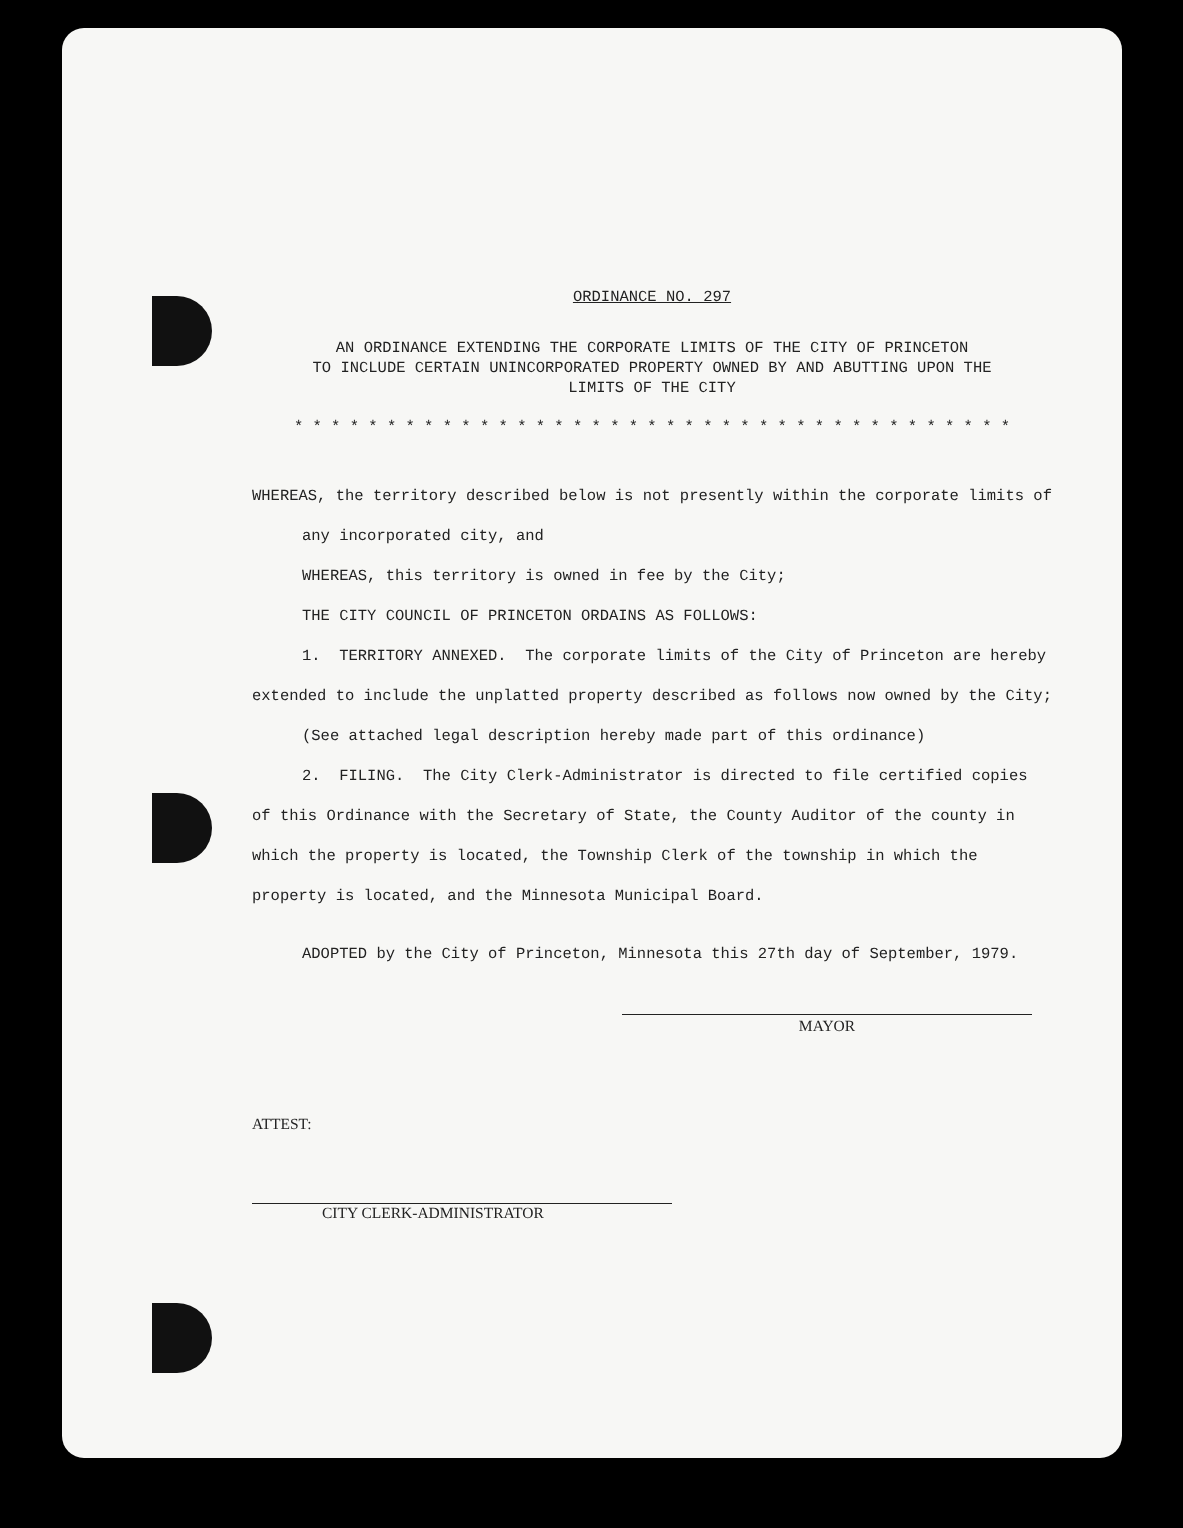ORDINANCE NO. 297
AN ORDINANCE EXTENDING THE CORPORATE LIMITS OF THE CITY OF PRINCETON
TO INCLUDE CERTAIN UNINCORPORATED PROPERTY OWNED BY AND ABUTTING UPON THE
LIMITS OF THE CITY
* * * * * * * * * * * * * * * * * * * * * * * * * * * * * * * * * * * * * * *
WHEREAS, the territory described below is not presently within the corporate limits of any incorporated city, and
WHEREAS, this territory is owned in fee by the City;
THE CITY COUNCIL OF PRINCETON ORDAINS AS FOLLOWS:
1. TERRITORY ANNEXED. The corporate limits of the City of Princeton are hereby extended to include the unplatted property described as follows now owned by the City;
(See attached legal description hereby made part of this ordinance)
2. FILING. The City Clerk-Administrator is directed to file certified copies of this Ordinance with the Secretary of State, the County Auditor of the county in which the property is located, the Township Clerk of the township in which the property is located, and the Minnesota Municipal Board.
ADOPTED by the City of Princeton, Minnesota this 27th day of September, 1979.
MAYOR
ATTEST:
CITY CLERK-ADMINISTRATOR